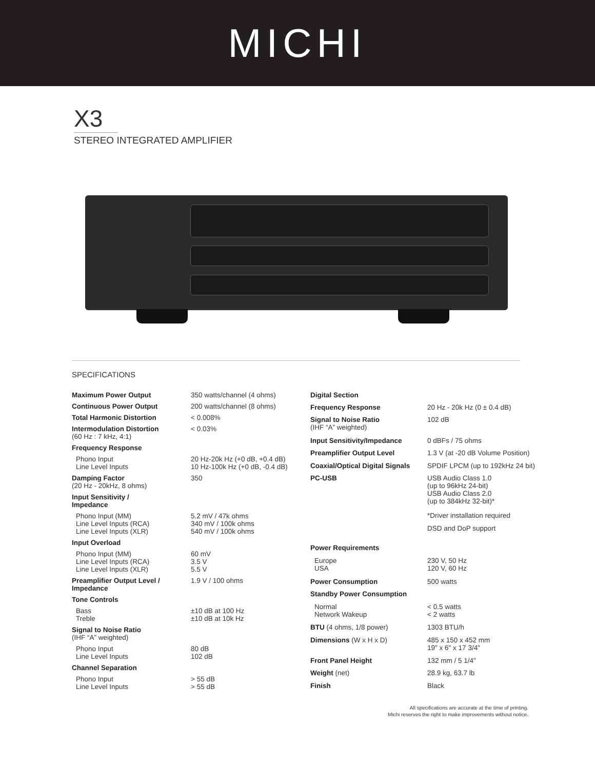MICHI
X3
STEREO INTEGRATED AMPLIFIER
SPECIFICATIONS
| Maximum Power Output | 350 watts/channel (4 ohms) |
| Continuous Power Output | 200 watts/channel (8 ohms) |
| Total Harmonic Distortion | < 0.008% |
| Intermodulation Distortion (60 Hz : 7 kHz, 4:1) | < 0.03% |
| Frequency Response | |
| Phono Input Line Level Inputs | 20 Hz-20k Hz (+0 dB, +0.4 dB) 10 Hz-100k Hz (+0 dB, -0.4 dB) |
| Damping Factor (20 Hz - 20kHz, 8 ohms) | 350 |
| Input Sensitivity / Impedance | |
| Phono Input (MM) Line Level Inputs (RCA) Line Level Inputs (XLR) | 5.2 mV / 47k ohms 340 mV / 100k ohms 540 mV / 100k ohms |
| Input Overload | |
| Phono Input (MM) Line Level Inputs (RCA) Line Level Inputs (XLR) | 60 mV 3.5 V 5.5 V |
| Preamplifier Output Level / Impedance | 1.9 V / 100 ohms |
| Tone Controls | |
| Bass Treble | ±10 dB at 100 Hz ±10 dB at 10k Hz |
| Signal to Noise Ratio (IHF “A” weighted) | |
| Phono Input Line Level Inputs | 80 dB 102 dB |
| Channel Separation | |
| Phono Input Line Level Inputs | > 55 dB > 55 dB |
| Digital Section | |
| Frequency Response | 20 Hz - 20k Hz (0 ± 0.4 dB) |
| Signal to Noise Ratio (IHF “A” weighted) | 102 dB |
| Input Sensitivity/Impedance | 0 dBFs / 75 ohms |
| Preamplifier Output Level | 1.3 V (at -20 dB Volume Position) |
| Coaxial/Optical Digital Signals | SPDIF LPCM (up to 192kHz 24 bit) |
| PC-USB | USB Audio Class 1.0 (up to 96kHz 24-bit) USB Audio Class 2.0 (up to 384kHz 32-bit)* |
| | *Driver installation required |
| | DSD and DoP support |
| Power Requirements | |
| Europe USA | 230 V, 50 Hz 120 V, 60 Hz |
| Power Consumption | 500 watts |
| Standby Power Consumption | |
| Normal Network Wakeup | < 0.5 watts < 2 watts |
| BTU (4 ohms, 1/8 power) | 1303 BTU/h |
| Dimensions (W x H x D) | 485 x 150 x 452 mm 19" x 6" x 17 3/4" |
| Front Panel Height | 132 mm / 5 1/4" |
| Weight (net) | 28.9 kg, 63.7 lb |
| Finish | Black |
All specifications are accurate at the time of printing.
Michi reserves the right to make improvements without notice.